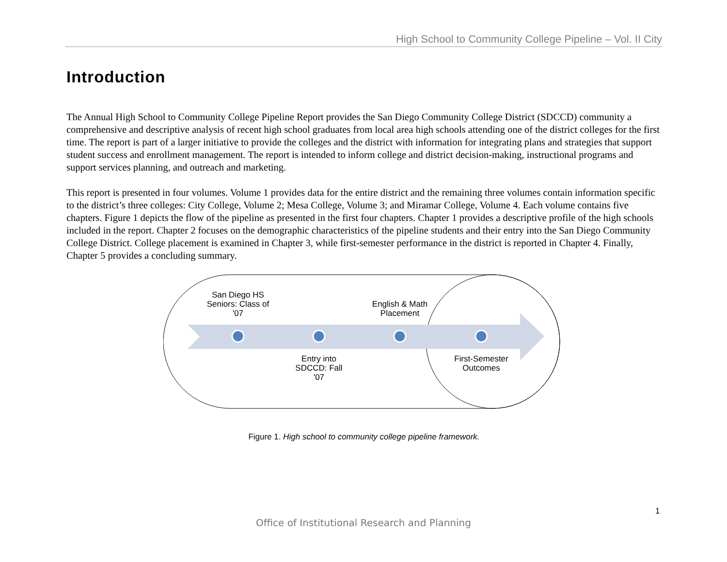High School to Community College Pipeline – Vol. II City
Introduction
The Annual High School to Community College Pipeline Report provides the San Diego Community College District (SDCCD) community a comprehensive and descriptive analysis of recent high school graduates from local area high schools attending one of the district colleges for the first time. The report is part of a larger initiative to provide the colleges and the district with information for integrating plans and strategies that support student success and enrollment management. The report is intended to inform college and district decision-making, instructional programs and support services planning, and outreach and marketing.
This report is presented in four volumes. Volume 1 provides data for the entire district and the remaining three volumes contain information specific to the district’s three colleges: City College, Volume 2; Mesa College, Volume 3; and Miramar College, Volume 4. Each volume contains five chapters. Figure 1 depicts the flow of the pipeline as presented in the first four chapters. Chapter 1 provides a descriptive profile of the high schools included in the report. Chapter 2 focuses on the demographic characteristics of the pipeline students and their entry into the San Diego Community College District. College placement is examined in Chapter 3, while first-semester performance in the district is reported in Chapter 4. Finally, Chapter 5 provides a concluding summary.
San Diego HS Seniors: Class of '07
English & Math Placement
Entry into SDCCD: Fall '07
First-Semester Outcomes
Figure 1. High school to community college pipeline framework.
1
Office of Institutional Research and Planning